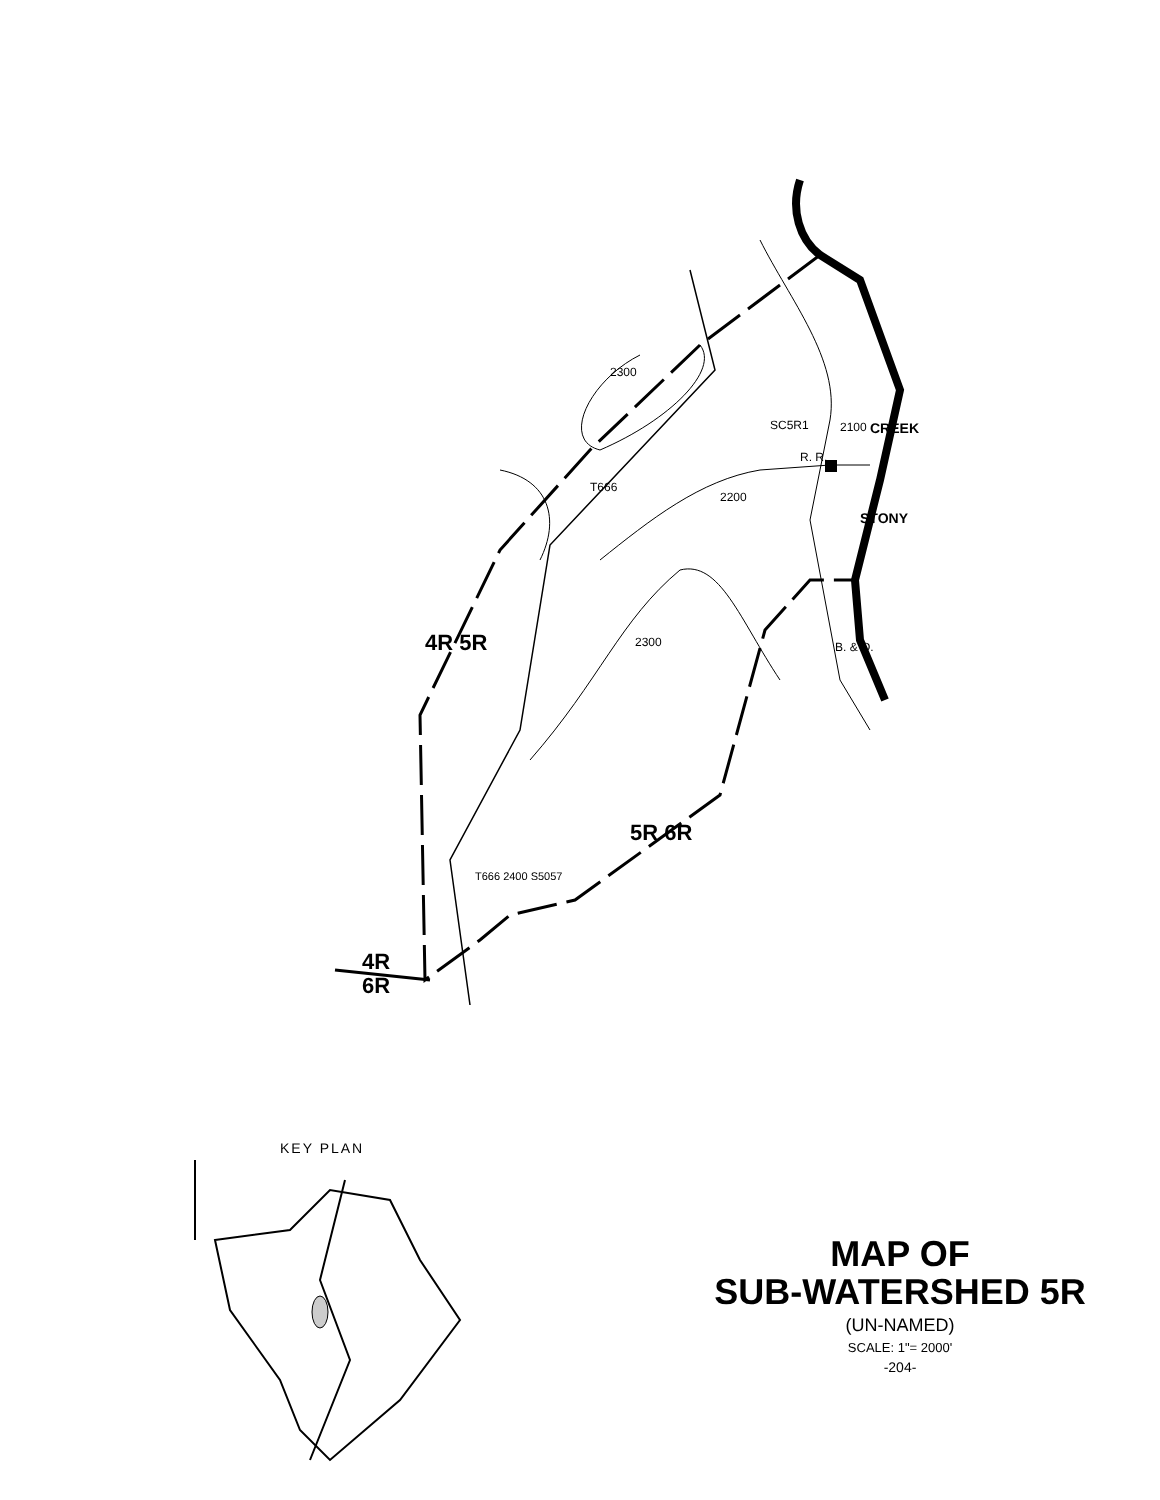2300
SC5R1 CREEK
STONY
2200
T666
2300
R. R.
B. & O.
2100
4R 5R
5R 6R
T666 2400 S5057
4R
6R
KEY PLAN
MAP OF
SUB-WATERSHED 5R
(UN-NAMED)
SCALE: 1"= 2000'
-204-